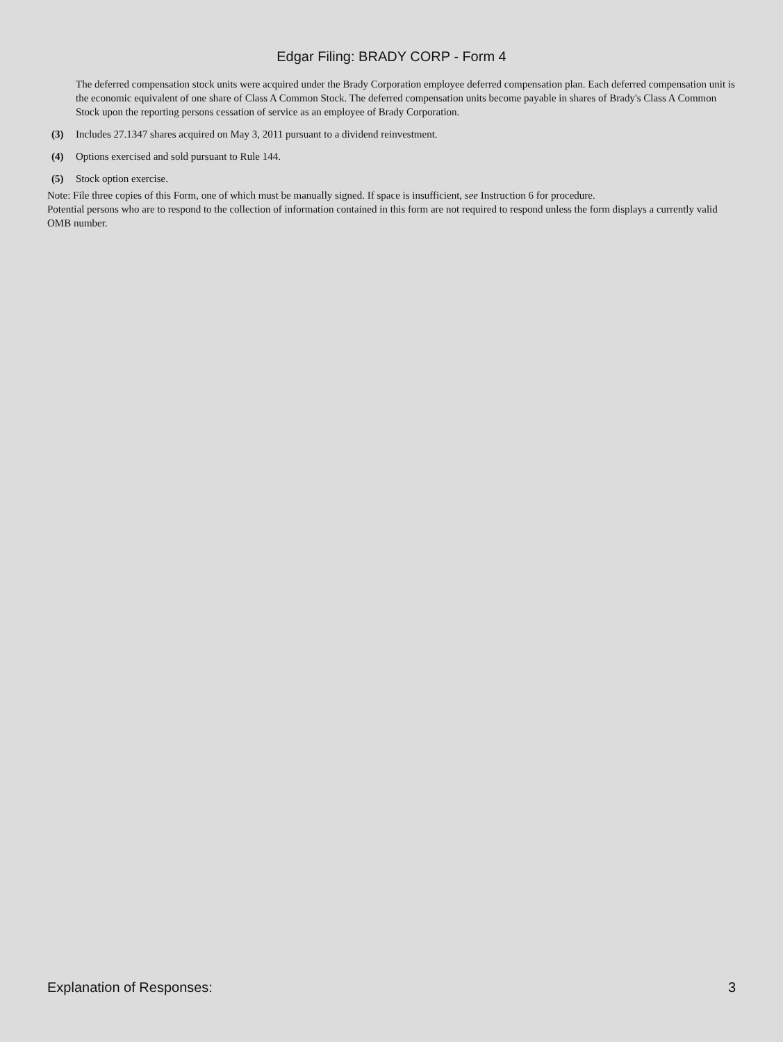Edgar Filing: BRADY CORP - Form 4
The deferred compensation stock units were acquired under the Brady Corporation employee deferred compensation plan. Each deferred compensation unit is the economic equivalent of one share of Class A Common Stock. The deferred compensation units become payable in shares of Brady's Class A Common Stock upon the reporting persons cessation of service as an employee of Brady Corporation.
(3) Includes 27.1347 shares acquired on May 3, 2011 pursuant to a dividend reinvestment.
(4) Options exercised and sold pursuant to Rule 144.
(5) Stock option exercise.
Note: File three copies of this Form, one of which must be manually signed. If space is insufficient, see Instruction 6 for procedure.
Potential persons who are to respond to the collection of information contained in this form are not required to respond unless the form displays a currently valid OMB number.
Explanation of Responses: 3